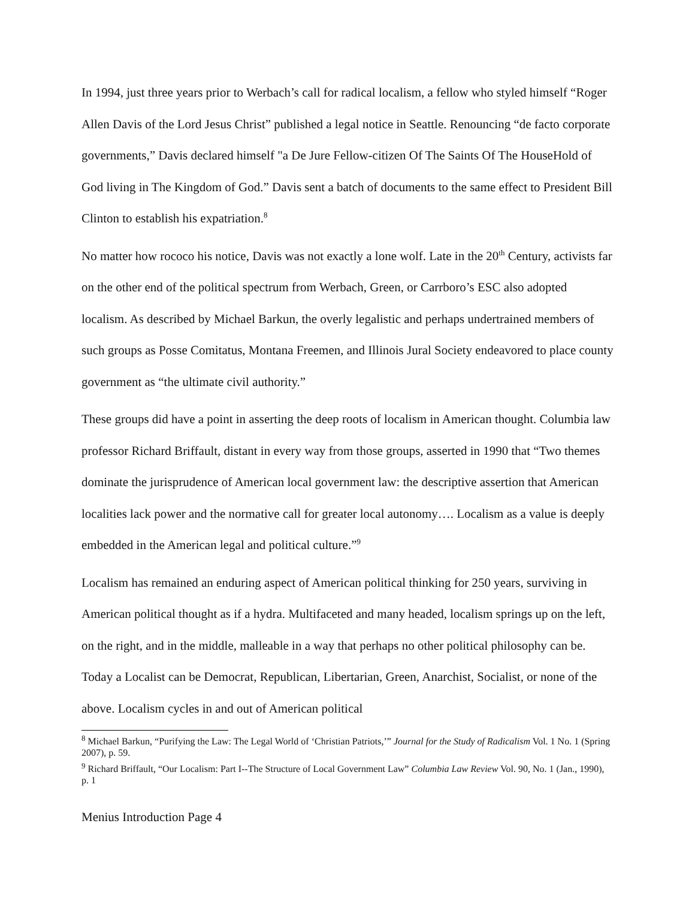In 1994, just three years prior to Werbach’s call for radical localism, a fellow who styled himself “Roger Allen Davis of the Lord Jesus Christ” published a legal notice in Seattle. Renouncing “de facto corporate governments,” Davis declared himself "a De Jure Fellow-citizen Of The Saints Of The HouseHold of God living in The Kingdom of God.” Davis sent a batch of documents to the same effect to President Bill Clinton to establish his expatriation.<sup>8</sup>
No matter how rococo his notice, Davis was not exactly a lone wolf. Late in the 20<sup>th</sup> Century, activists far on the other end of the political spectrum from Werbach, Green, or Carrboro’s ESC also adopted localism. As described by Michael Barkun, the overly legalistic and perhaps undertrained members of such groups as Posse Comitatus, Montana Freemen, and Illinois Jural Society endeavored to place county government as “the ultimate civil authority.”
These groups did have a point in asserting the deep roots of localism in American thought. Columbia law professor Richard Briffault, distant in every way from those groups, asserted in 1990 that “Two themes dominate the jurisprudence of American local government law: the descriptive assertion that American localities lack power and the normative call for greater local autonomy…. Localism as a value is deeply embedded in the American legal and political culture.”<sup>9</sup>
Localism has remained an enduring aspect of American political thinking for 250 years, surviving in American political thought as if a hydra. Multifaceted and many headed, localism springs up on the left, on the right, and in the middle, malleable in a way that perhaps no other political philosophy can be. Today a Localist can be Democrat, Republican, Libertarian, Green, Anarchist, Socialist, or none of the above. Localism cycles in and out of American political
<sup>8</sup> Michael Barkun, “Purifying the Law: The Legal World of ‘Christian Patriots,’” Journal for the Study of Radicalism Vol. 1 No. 1 (Spring 2007), p. 59.
<sup>9</sup> Richard Briffault, “Our Localism: Part I--The Structure of Local Government Law” Columbia Law Review Vol. 90, No. 1 (Jan., 1990), p. 1
Menius Introduction Page 4